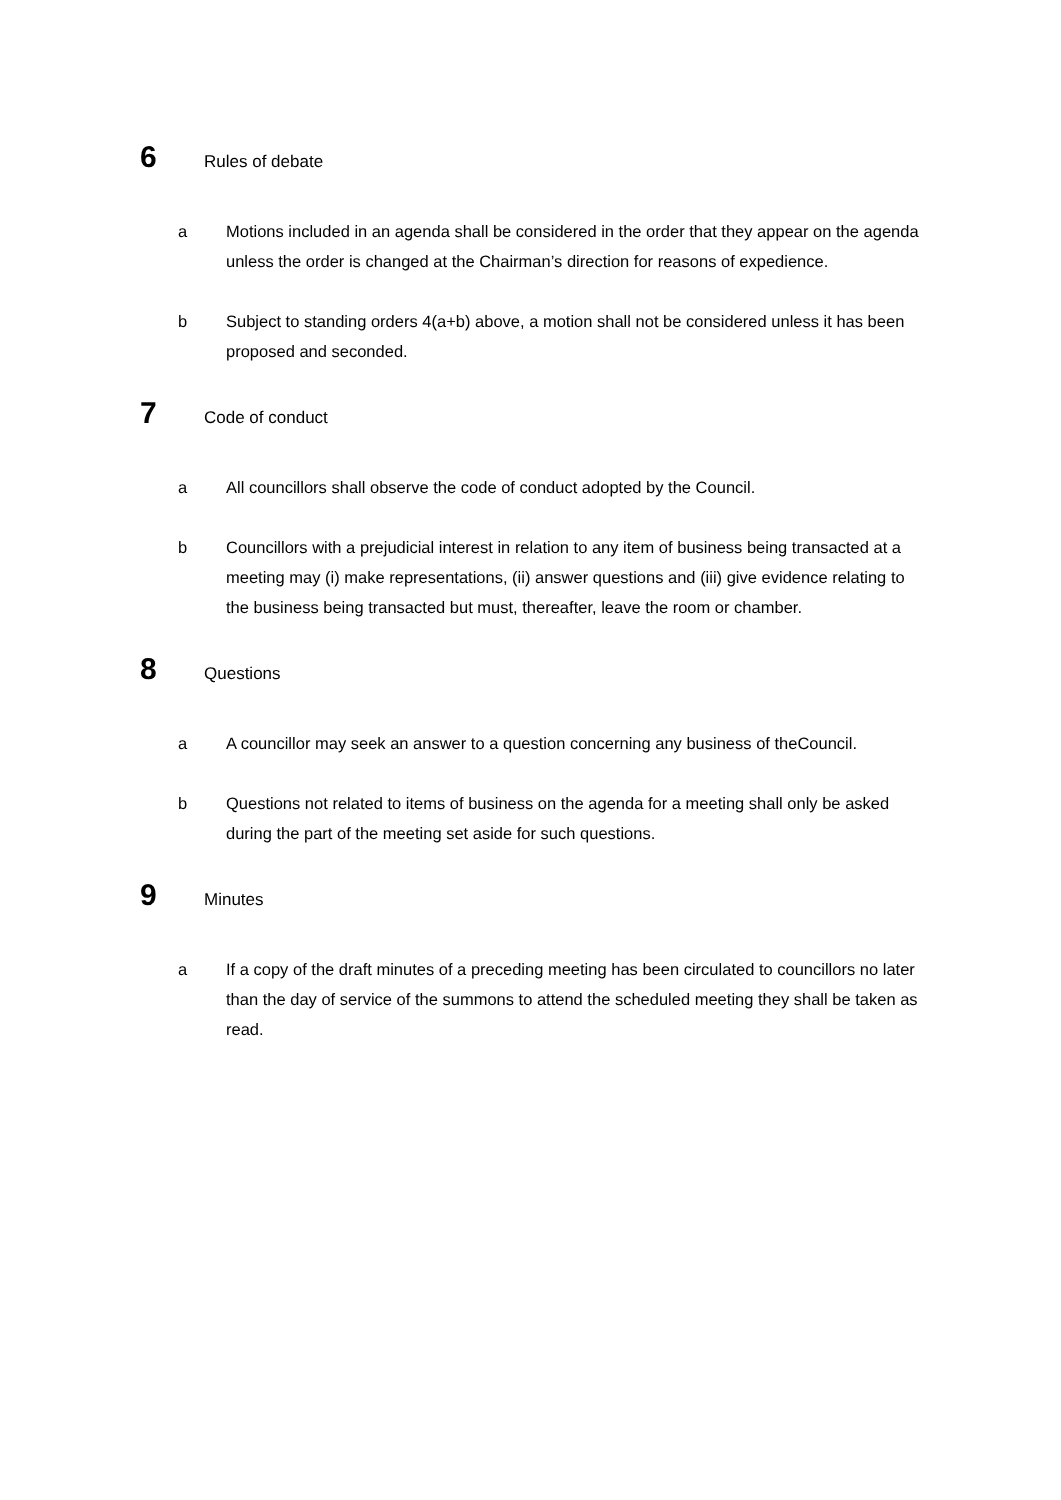6 Rules of debate
a Motions included in an agenda shall be considered in the order that they appear on the agenda unless the order is changed at the Chairman’s direction for reasons of expedience.
b Subject to standing orders 4(a+b) above, a motion shall not be considered unless it has been proposed and seconded.
7 Code of conduct
a All councillors shall observe the code of conduct adopted by the Council.
b Councillors with a prejudicial interest in relation to any item of business being transacted at a meeting may (i) make representations, (ii) answer questions and (iii) give evidence relating to the business being transacted but must, thereafter, leave the room or chamber.
8 Questions
a A councillor may seek an answer to a question concerning any business of theCouncil.
b Questions not related to items of business on the agenda for a meeting shall only be asked during the part of the meeting set aside for such questions.
9 Minutes
a If a copy of the draft minutes of a preceding meeting has been circulated to councillors no later than the day of service of the summons to attend the scheduled meeting they shall be taken as read.